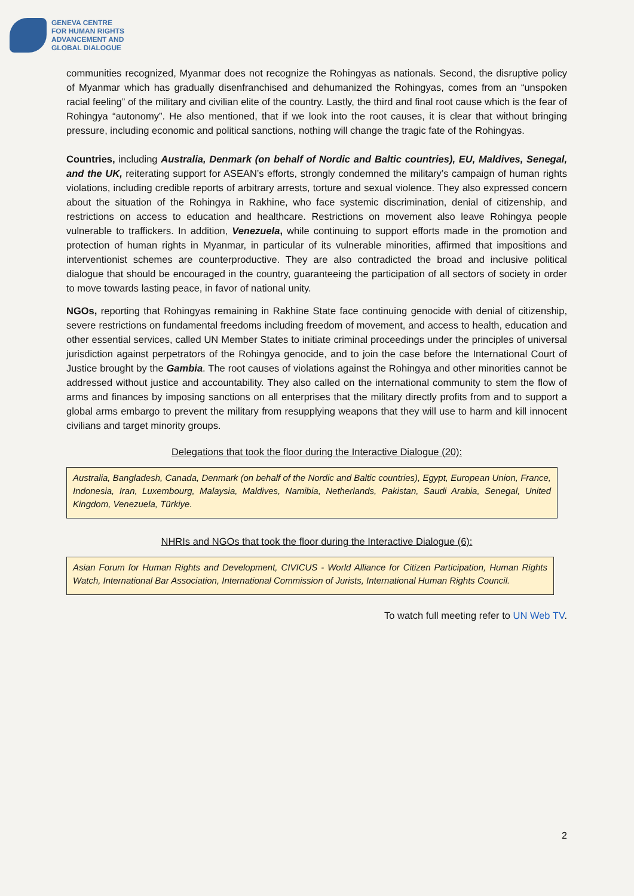GENEVA CENTRE
FOR HUMAN RIGHTS
ADVANCEMENT AND
GLOBAL DIALOGUE
communities recognized, Myanmar does not recognize the Rohingyas as nationals. Second, the disruptive policy of Myanmar which has gradually disenfranchised and dehumanized the Rohingyas, comes from an “unspoken racial feeling” of the military and civilian elite of the country. Lastly, the third and final root cause which is the fear of Rohingya “autonomy”. He also mentioned, that if we look into the root causes, it is clear that without bringing pressure, including economic and political sanctions, nothing will change the tragic fate of the Rohingyas.
Countries, including Australia, Denmark (on behalf of Nordic and Baltic countries), EU, Maldives, Senegal, and the UK, reiterating support for ASEAN’s efforts, strongly condemned the military’s campaign of human rights violations, including credible reports of arbitrary arrests, torture and sexual violence. They also expressed concern about the situation of the Rohingya in Rakhine, who face systemic discrimination, denial of citizenship, and restrictions on access to education and healthcare. Restrictions on movement also leave Rohingya people vulnerable to traffickers. In addition, Venezuela, while continuing to support efforts made in the promotion and protection of human rights in Myanmar, in particular of its vulnerable minorities, affirmed that impositions and interventionist schemes are counterproductive. They are also contradicted the broad and inclusive political dialogue that should be encouraged in the country, guaranteeing the participation of all sectors of society in order to move towards lasting peace, in favor of national unity.
NGOs, reporting that Rohingyas remaining in Rakhine State face continuing genocide with denial of citizenship, severe restrictions on fundamental freedoms including freedom of movement, and access to health, education and other essential services, called UN Member States to initiate criminal proceedings under the principles of universal jurisdiction against perpetrators of the Rohingya genocide, and to join the case before the International Court of Justice brought by the Gambia. The root causes of violations against the Rohingya and other minorities cannot be addressed without justice and accountability. They also called on the international community to stem the flow of arms and finances by imposing sanctions on all enterprises that the military directly profits from and to support a global arms embargo to prevent the military from resupplying weapons that they will use to harm and kill innocent civilians and target minority groups.
Delegations that took the floor during the Interactive Dialogue (20):
Australia, Bangladesh, Canada, Denmark (on behalf of the Nordic and Baltic countries), Egypt, European Union, France, Indonesia, Iran, Luxembourg, Malaysia, Maldives, Namibia, Netherlands, Pakistan, Saudi Arabia, Senegal, United Kingdom, Venezuela, Türkiye.
NHRIs and NGOs that took the floor during the Interactive Dialogue (6):
Asian Forum for Human Rights and Development, CIVICUS - World Alliance for Citizen Participation, Human Rights Watch, International Bar Association, International Commission of Jurists, International Human Rights Council.
To watch full meeting refer to UN Web TV.
2